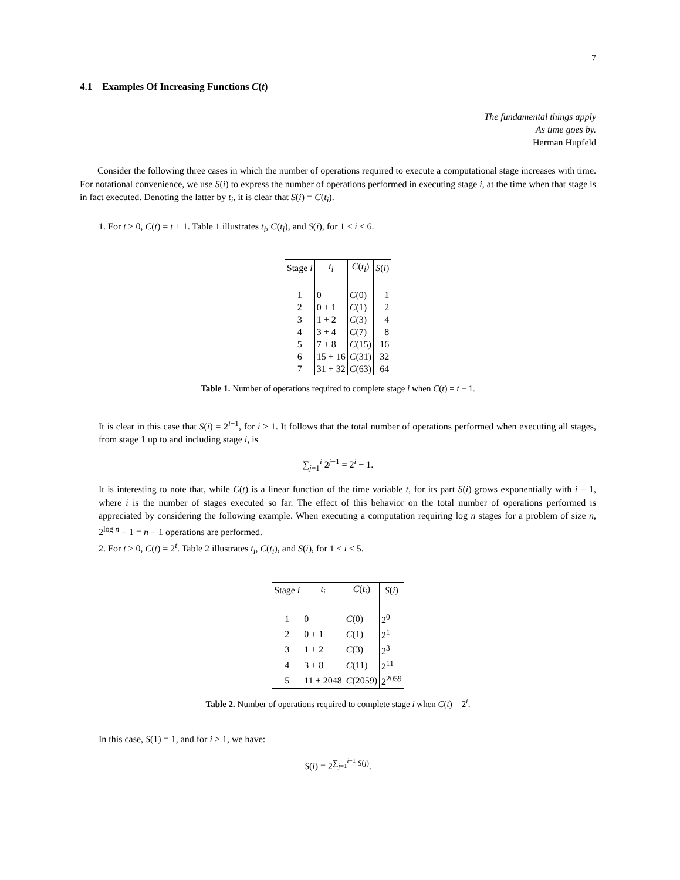7
4.1 Examples Of Increasing Functions C(t)
The fundamental things apply
As time goes by.
Herman Hupfeld
Consider the following three cases in which the number of operations required to execute a computational stage increases with time. For notational convenience, we use S(i) to express the number of operations performed in executing stage i, at the time when that stage is in fact executed. Denoting the latter by t<sub>i</sub>, it is clear that S(i) = C(t<sub>i</sub>).
1. For t ≥ 0, C(t) = t + 1. Table 1 illustrates t<sub>i</sub>, C(t<sub>i</sub>), and S(i), for 1 ≤ i ≤ 6.
| Stage i | t<sub>i</sub> | C ( t<sub>i</sub> ) | S ( i ) |
| --- | --- | --- | --- |
| 1 | 0 | C (0) | 1 |
| 2 | 0 + 1 | C (1) | 2 |
| 3 | 1 + 2 | C (3) | 4 |
| 4 | 3 + 4 | C (7) | 8 |
| 5 | 7 + 8 | C (15) | 16 |
| 6 | 15 + 16 | C (31) | 32 |
| 7 | 31 + 32 | C (63) | 64 |
Table 1. Number of operations required to complete stage i when C(t) = t + 1.
It is clear in this case that S(i) = 2<sup>i−1</sup>, for i ≥ 1. It follows that the total number of operations performed when executing all stages, from stage 1 up to and including stage i, is
∑<sub>j=1</sub><sup>i</sup> 2<sup>j−1</sup> = 2<sup>i</sup> − 1.
It is interesting to note that, while C(t) is a linear function of the time variable t, for its part S(i) grows exponentially with i − 1, where i is the number of stages executed so far. The effect of this behavior on the total number of operations performed is appreciated by considering the following example. When executing a computation requiring log n stages for a problem of size n, 2<sup>log n</sup> − 1 = n − 1 operations are performed.
2. For t ≥ 0, C(t) = 2<sup>t</sup>. Table 2 illustrates t<sub>i</sub>, C(t<sub>i</sub>), and S(i), for 1 ≤ i ≤ 5.
| Stage i | t<sub>i</sub> | C ( t<sub>i</sub> ) | S ( i ) |
| --- | --- | --- | --- |
| 1 | 0 | C (0) | 2<sup>0</sup> |
| 2 | 0 + 1 | C (1) | 2<sup>1</sup> |
| 3 | 1 + 2 | C (3) | 2<sup>3</sup> |
| 4 | 3 + 8 | C (11) | 2<sup>11</sup> |
| 5 | 11 + 2048 | C (2059) | 2<sup>2059</sup> |
Table 2. Number of operations required to complete stage i when C(t) = 2<sup>t</sup>.
In this case, S(1) = 1, and for i > 1, we have:
S(i) = 2<sup>∑<sub>j=1</sub><sup>i−1</sup> S(j)</sup>.